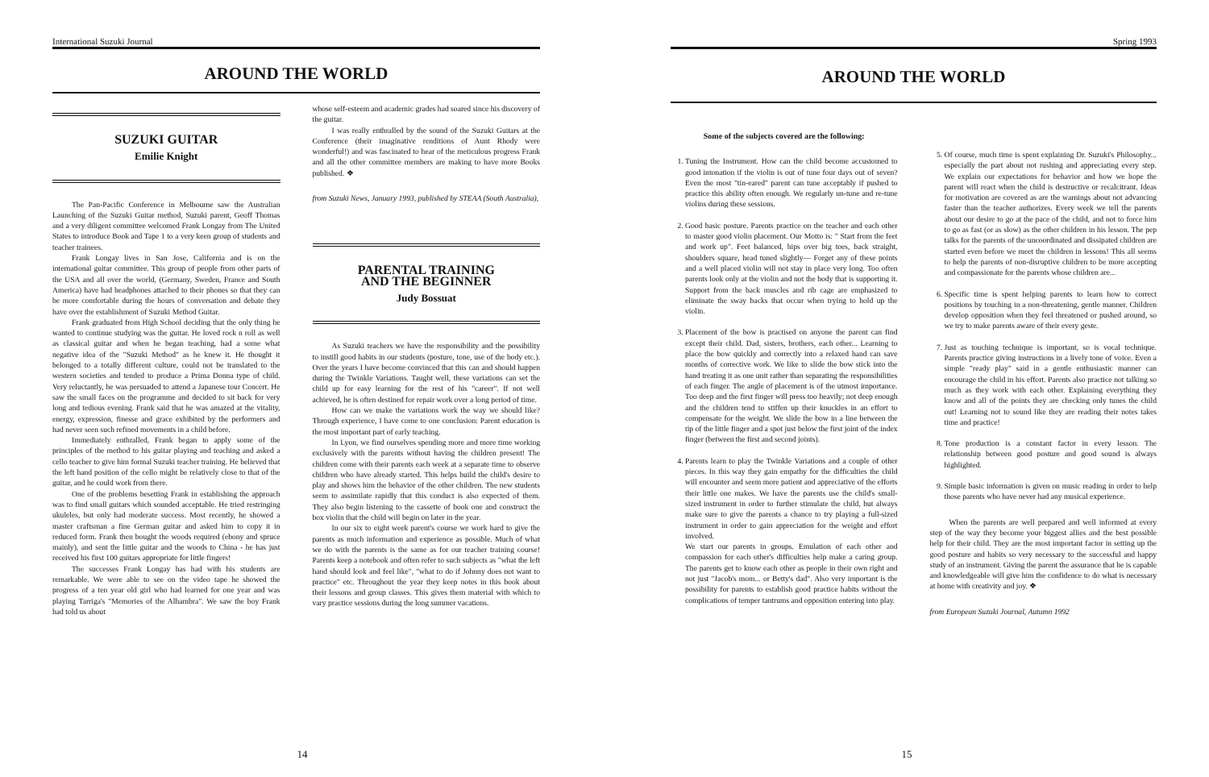International Suzuki Journal
AROUND THE WORLD
SUZUKI GUITAR
Emilie Knight
The Pan-Pacific Conference in Melbourne saw the Australian Launching of the Suzuki Guitar method, Suzuki parent, Geoff Thomas and a very diligent committee welcomed Frank Longay from The United States to introduce Book and Tape 1 to a very keen group of students and teacher trainees.
Frank Longay lives in San Jose, California and is on the international guitar committee. This group of people from other parts of the USA and all over the world, (Germany, Sweden, France and South America) have had headphones attached to their phones so that they can be more comfortable during the hours of conversation and debate they have over the establishment of Suzuki Method Guitar.
Frank graduated from High School deciding that the only thing he wanted to continue studying was the guitar. He loved rock n roll as well as classical guitar and when he began teaching, had a some what negative idea of the "Suzuki Method" as he knew it. He thought it belonged to a totally different culture, could not be translated to the western societies and tended to produce a Prima Donna type of child. Very reluctantly, he was persuaded to attend a Japanese tour Concert. He saw the small faces on the programme and decided to sit back for very long and tedious evening. Frank said that he was amazed at the vitality, energy, expression, finesse and grace exhibited by the performers and had never seen such refined movements in a child before.
Immediately enthralled, Frank began to apply some of the principles of the method to his guitar playing and teaching and asked a cello teacher to give him formal Suzuki teacher training. He believed that the left hand position of the cello might be relatively close to that of the guitar, and he could work from there.
One of the problems besetting Frank in establishing the approach was to find small guitars which sounded acceptable. He tried restringing ukuleles, but only had moderate success. Most recently, he showed a master craftsman a fine German guitar and asked him to copy it in reduced form. Frank then bought the woods required (ebony and spruce mainly), and sent the little guitar and the woods to China - he has just received his first 100 guitars appropriate for little fingers!
The successes Frank Longay has had with his students are remarkable. We were able to see on the video tape he showed the progress of a ten year old girl who had learned for one year and was playing Tarriga's "Memories of the Alhambra". We saw the boy Frank had told us about
whose self-esteem and academic grades had soared since his discovery of the guitar.
I was really enthralled by the sound of the Suzuki Guitars at the Conference (their imaginative renditions of Aunt Rhody were wonderful!) and was fascinated to hear of the meticulous progress Frank and all the other committee members are making to have more Books published. ❖
from Suzuki News, January 1993, published by STEAA (South Australia),
PARENTAL TRAINING
AND THE BEGINNER
Judy Bossuat
As Suzuki teachers we have the responsibility and the possibility to instill good habits in our students (posture, tone, use of the body etc.). Over the years I have become convinced that this can and should happen during the Twinkle Variations. Taught well, these variations can set the child up for easy learning for the rest of his "career". If not well achieved, he is often destined for repair work over a long period of time.
How can we make the variations work the way we should like? Through experience, I have come to one conclusion: Parent education is the most important part of early teaching.
In Lyon, we find ourselves spending more and more time working exclusively with the parents without having the children present! The children come with their parents each week at a separate time to observe children who have already started. This helps build the child's desire to play and shows him the behavior of the other children. The new students seem to assimilate rapidly that this conduct is also expected of them. They also begin listening to the cassette of book one and construct the box violin that the child will begin on later in the year.
In our six to eight week parent's course we work hard to give the parents as much information and experience as possible. Much of what we do with the parents is the same as for our teacher training course! Parents keep a notebook and often refer to such subjects as "what the left hand should look and feel like", "what to do if Johnny does not want to practice" etc. Throughout the year they keep notes in this book about their lessons and group classes. This gives them material with which to vary practice sessions during the long summer vacations.
14
Spring 1993
AROUND THE WORLD
Some of the subjects covered are the following:
1. Tuning the Instrument. How can the child become accustomed to good intonation if the violin is out of tune four days out of seven? Even the most "tin-eared" parent can tune acceptably if pushed to practice this ability often enough. We regularly un-tune and re-tune violins during these sessions.
2. Good basic posture. Parents practice on the teacher and each other to master good violin placement. Our Motto is: " Start from the feet and work up". Feet balanced, hips over big toes, back straight, shoulders square, head tuned slightly— Forget any of these points and a well placed violin will not stay in place very long. Too often parents look only at the violin and not the body that is supporting it. Support from the back muscles and rib cage are emphasized to eliminate the sway backs that occur when trying to hold up the violin.
3. Placement of the bow is practised on anyone the parent can find except their child. Dad, sisters, brothers, each other... Learning to place the bow quickly and correctly into a relaxed hand can save months of corrective work. We like to slide the bow stick into the hand treating it as one unit rather than separating the responsibilities of each finger. The angle of placement is of the utmost importance. Too deep and the first finger will press too heavily; not deep enough and the children tend to stiffen up their knuckles in an effort to compensate for the weight. We slide the bow in a line between the tip of the little finger and a spot just below the first joint of the index finger (between the first and second joints).
4. Parents learn to play the Twinkle Variations and a couple of other pieces. In this way they gain empathy for the difficulties the child will encounter and seem more patient and appreciative of the efforts their little one makes. We have the parents use the child's small-sized instrument in order to further stimulate the child, but always make sure to give the parents a chance to try playing a full-sized instrument in order to gain appreciation for the weight and effort involved.
We start our parents in groups. Emulation of each other and compassion for each other's difficulties help make a caring group. The parents get to know each other as people in their own right and not just "Jacob's mom... or Betty's dad". Also very important is the possibility for parents to establish good practice habits without the complications of temper tantrums and opposition entering into play.
5. Of course, much time is spent explaining Dr. Suzuki's Philosophy... especially the part about not rushing and appreciating every step. We explain our expectations for behavior and how we hope the parent will react when the child is destructive or recalcitrant. Ideas for motivation are covered as are the warnings about not advancing faster than the teacher authorizes. Every week we tell the parents about our desire to go at the pace of the child, and not to force him to go as fast (or as slow) as the other children in his lesson. The pep talks for the parents of the uncoordinated and dissipated children are started even before we meet the children in lessons! This all seems to help the parents of non-disruptive children to be more accepting and compassionate for the parents whose children are...
6. Specific time is spent helping parents to learn how to correct positions by touching in a non-threatening, gentle manner. Children develop opposition when they feel threatened or pushed around, so we try to make parents aware of their every geste.
7. Just as touching technique is important, so is vocal technique. Parents practice giving instructions in a lively tone of voice. Even a simple "ready play" said in a gentle enthusiastic manner can encourage the child in his effort. Parents also practice not talking so much as they work with each other. Explaining everything they know and all of the points they are checking only tunes the child out! Learning not to sound like they are reading their notes takes time and practice!
8. Tone production is a constant factor in every lesson. The relationship between good posture and good sound is always highlighted.
9. Simple basic information is given on music reading in order to help those parents who have never had any musical experience.
When the parents are well prepared and well informed at every step of the way they become your biggest allies and the best possible help for their child. They are the most important factor in setting up the good posture and habits so very necessary to the successful and happy study of an instrument. Giving the parent the assurance that he is capable and knowledgeable will give him the confidence to do what is necessary at home with creativity and joy. ❖
from European Suzuki Journal, Autumn 1992
15